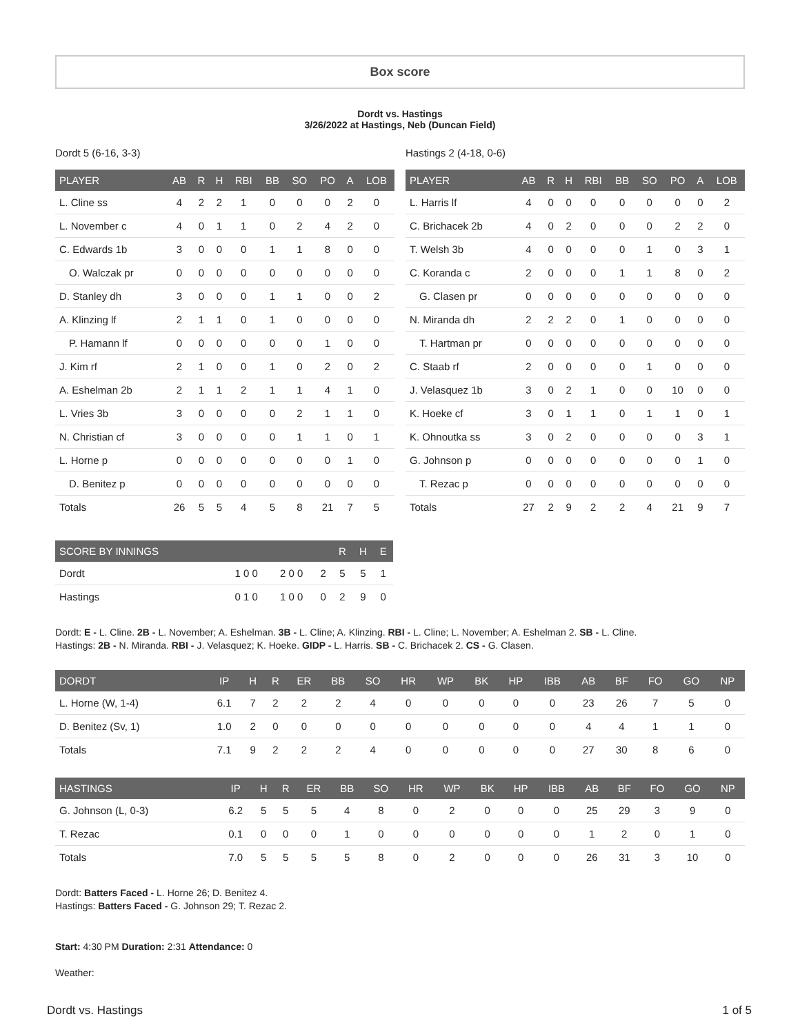Box score
Dordt vs. Hastings
3/26/2022 at Hastings, Neb (Duncan Field)
Dordt 5 (6-16, 3-3)
| PLAYER | AB | R | H | RBI | BB | SO | PO | A | LOB |
| --- | --- | --- | --- | --- | --- | --- | --- | --- | --- |
| L. Cline ss | 4 | 2 | 2 | 1 | 0 | 0 | 0 | 2 | 0 |
| L. November c | 4 | 0 | 1 | 1 | 0 | 2 | 4 | 2 | 0 |
| C. Edwards 1b | 3 | 0 | 0 | 0 | 1 | 1 | 8 | 0 | 0 |
| O. Walczak pr | 0 | 0 | 0 | 0 | 0 | 0 | 0 | 0 | 0 |
| D. Stanley dh | 3 | 0 | 0 | 0 | 1 | 1 | 0 | 0 | 2 |
| A. Klinzing lf | 2 | 1 | 1 | 0 | 1 | 0 | 0 | 0 | 0 |
| P. Hamann lf | 0 | 0 | 0 | 0 | 0 | 0 | 1 | 0 | 0 |
| J. Kim rf | 2 | 1 | 0 | 0 | 1 | 0 | 2 | 0 | 2 |
| A. Eshelman 2b | 2 | 1 | 1 | 2 | 1 | 1 | 4 | 1 | 0 |
| L. Vries 3b | 3 | 0 | 0 | 0 | 0 | 2 | 1 | 1 | 0 |
| N. Christian cf | 3 | 0 | 0 | 0 | 0 | 1 | 1 | 0 | 1 |
| L. Horne p | 0 | 0 | 0 | 0 | 0 | 0 | 0 | 1 | 0 |
| D. Benitez p | 0 | 0 | 0 | 0 | 0 | 0 | 0 | 0 | 0 |
| Totals | 26 | 5 | 5 | 4 | 5 | 8 | 21 | 7 | 5 |
Hastings 2 (4-18, 0-6)
| PLAYER | AB | R | H | RBI | BB | SO | PO | A | LOB |
| --- | --- | --- | --- | --- | --- | --- | --- | --- | --- |
| L. Harris lf | 4 | 0 | 0 | 0 | 0 | 0 | 0 | 0 | 2 |
| C. Brichacek 2b | 4 | 0 | 2 | 0 | 0 | 0 | 2 | 2 | 0 |
| T. Welsh 3b | 4 | 0 | 0 | 0 | 0 | 1 | 0 | 3 | 1 |
| C. Koranda c | 2 | 0 | 0 | 0 | 1 | 1 | 8 | 0 | 2 |
| G. Clasen pr | 0 | 0 | 0 | 0 | 0 | 0 | 0 | 0 | 0 |
| N. Miranda dh | 2 | 2 | 2 | 0 | 1 | 0 | 0 | 0 | 0 |
| T. Hartman pr | 0 | 0 | 0 | 0 | 0 | 0 | 0 | 0 | 0 |
| C. Staab rf | 2 | 0 | 0 | 0 | 0 | 1 | 0 | 0 | 0 |
| J. Velasquez 1b | 3 | 0 | 2 | 1 | 0 | 0 | 10 | 0 | 0 |
| K. Hoeke cf | 3 | 0 | 1 | 1 | 0 | 1 | 1 | 0 | 1 |
| K. Ohnoutka ss | 3 | 0 | 2 | 0 | 0 | 0 | 0 | 3 | 1 |
| G. Johnson p | 0 | 0 | 0 | 0 | 0 | 0 | 0 | 1 | 0 |
| T. Rezac p | 0 | 0 | 0 | 0 | 0 | 0 | 0 | 0 | 0 |
| Totals | 27 | 2 | 9 | 2 | 2 | 4 | 21 | 9 | 7 |
| SCORE BY INNINGS | | | | R | H | E |
| --- | --- | --- | --- | --- | --- | --- |
| Dordt | 1 0 0 | 2 0 0 | 2 | 5 | 5 | 1 |
| Hastings | 0 1 0 | 1 0 0 | 0 | 2 | 9 | 0 |
Dordt: E - L. Cline. 2B - L. November; A. Eshelman. 3B - L. Cline; A. Klinzing. RBI - L. Cline; L. November; A. Eshelman 2. SB - L. Cline.
Hastings: 2B - N. Miranda. RBI - J. Velasquez; K. Hoeke. GIDP - L. Harris. SB - C. Brichacek 2. CS - G. Clasen.
| DORDT | IP | H | R | ER | BB | SO | HR | WP | BK | HP | IBB | AB | BF | FO | GO | NP |
| --- | --- | --- | --- | --- | --- | --- | --- | --- | --- | --- | --- | --- | --- | --- | --- | --- |
| L. Horne (W, 1-4) | 6.1 | 7 | 2 | 2 | 2 | 4 | 0 | 0 | 0 | 0 | 0 | 23 | 26 | 7 | 5 | 0 |
| D. Benitez (Sv, 1) | 1.0 | 2 | 0 | 0 | 0 | 0 | 0 | 0 | 0 | 0 | 0 | 4 | 4 | 1 | 1 | 0 |
| Totals | 7.1 | 9 | 2 | 2 | 2 | 4 | 0 | 0 | 0 | 0 | 0 | 27 | 30 | 8 | 6 | 0 |
| HASTINGS | IP | H | R | ER | BB | SO | HR | WP | BK | HP | IBB | AB | BF | FO | GO | NP |
| --- | --- | --- | --- | --- | --- | --- | --- | --- | --- | --- | --- | --- | --- | --- | --- | --- |
| G. Johnson (L, 0-3) | 6.2 | 5 | 5 | 5 | 4 | 8 | 0 | 2 | 0 | 0 | 0 | 25 | 29 | 3 | 9 | 0 |
| T. Rezac | 0.1 | 0 | 0 | 0 | 1 | 0 | 0 | 0 | 0 | 0 | 0 | 1 | 2 | 0 | 1 | 0 |
| Totals | 7.0 | 5 | 5 | 5 | 5 | 8 | 0 | 2 | 0 | 0 | 0 | 26 | 31 | 3 | 10 | 0 |
Dordt: Batters Faced - L. Horne 26; D. Benitez 4.
Hastings: Batters Faced - G. Johnson 29; T. Rezac 2.
Start: 4:30 PM Duration: 2:31 Attendance: 0
Weather:
Dordt vs. Hastings 1 of 5